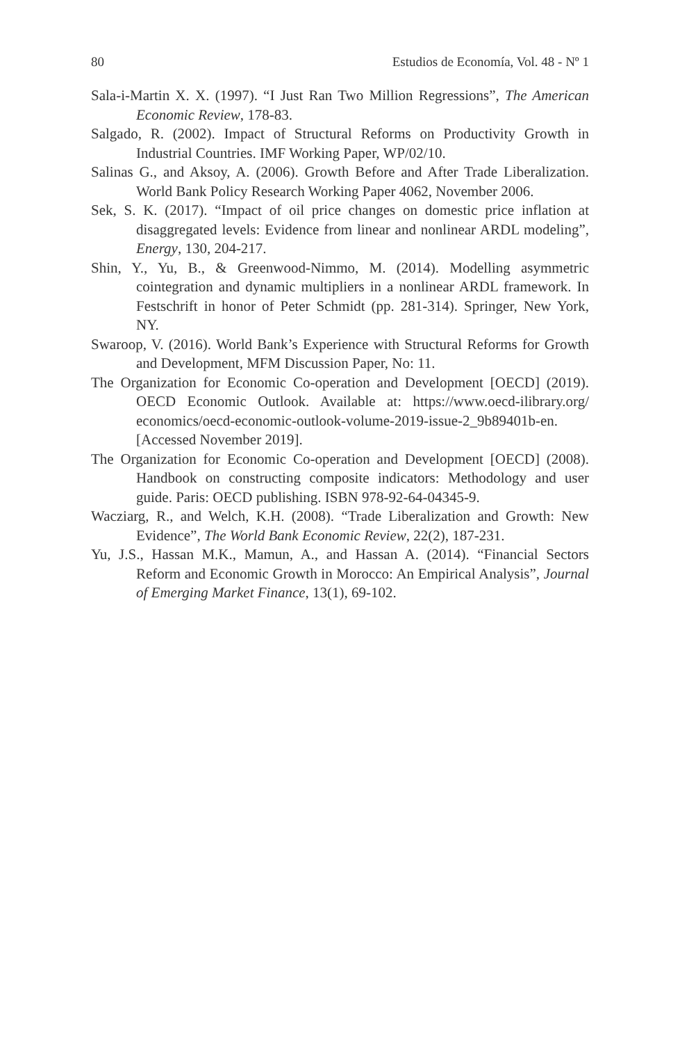80 Estudios de Economía, Vol. 48 - Nº 1
Sala-i-Martin X. X. (1997). “I Just Ran Two Million Regressions”, The American Economic Review, 178-83.
Salgado, R. (2002). Impact of Structural Reforms on Productivity Growth in Industrial Countries. IMF Working Paper, WP/02/10.
Salinas G., and Aksoy, A. (2006). Growth Before and After Trade Liberalization. World Bank Policy Research Working Paper 4062, November 2006.
Sek, S. K. (2017). “Impact of oil price changes on domestic price inflation at disaggregated levels: Evidence from linear and nonlinear ARDL modeling”, Energy, 130, 204-217.
Shin, Y., Yu, B., & Greenwood-Nimmo, M. (2014). Modelling asymmetric cointegration and dynamic multipliers in a nonlinear ARDL framework. In Festschrift in honor of Peter Schmidt (pp. 281-314). Springer, New York, NY.
Swaroop, V. (2016). World Bank’s Experience with Structural Reforms for Growth and Development, MFM Discussion Paper, No: 11.
The Organization for Economic Co-operation and Development [OECD] (2019). OECD Economic Outlook. Available at: https://www.oecd-ilibrary.org/ economics/oecd-economic-outlook-volume-2019-issue-2_9b89401b-en. [Accessed November 2019].
The Organization for Economic Co-operation and Development [OECD] (2008). Handbook on constructing composite indicators: Methodology and user guide. Paris: OECD publishing. ISBN 978-92-64-04345-9.
Wacziarg, R., and Welch, K.H. (2008). “Trade Liberalization and Growth: New Evidence”, The World Bank Economic Review, 22(2), 187-231.
Yu, J.S., Hassan M.K., Mamun, A., and Hassan A. (2014). “Financial Sectors Reform and Economic Growth in Morocco: An Empirical Analysis”, Journal of Emerging Market Finance, 13(1), 69-102.